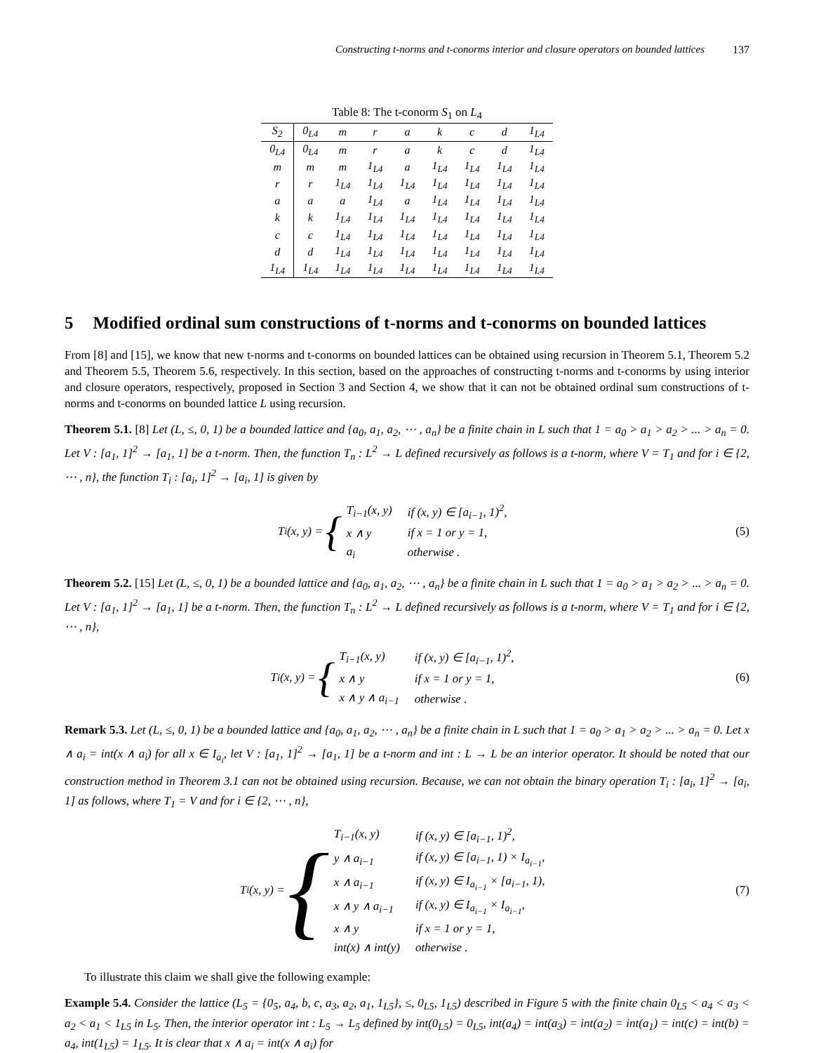Constructing t-norms and t-conorms interior and closure operators on bounded lattices 137
Table 8: The t-conorm S<sub>1</sub> on L<sub>4</sub>
| S<sub>2</sub> | 0<sub>L4</sub> | m | r | a | k | c | d | 1<sub>L4</sub> |
| --- | --- | --- | --- | --- | --- | --- | --- | --- |
| 0<sub>L4</sub> | 0<sub>L4</sub> | m | r | a | k | c | d | 1<sub>L4</sub> |
| m | m | m | 1<sub>L4</sub> | a | 1<sub>L4</sub> | 1<sub>L4</sub> | 1<sub>L4</sub> | 1<sub>L4</sub> |
| r | r | 1<sub>L4</sub> | 1<sub>L4</sub> | 1<sub>L4</sub> | 1<sub>L4</sub> | 1<sub>L4</sub> | 1<sub>L4</sub> | 1<sub>L4</sub> |
| a | a | a | 1<sub>L4</sub> | a | 1<sub>L4</sub> | 1<sub>L4</sub> | 1<sub>L4</sub> | 1<sub>L4</sub> |
| k | k | 1<sub>L4</sub> | 1<sub>L4</sub> | 1<sub>L4</sub> | 1<sub>L4</sub> | 1<sub>L4</sub> | 1<sub>L4</sub> | 1<sub>L4</sub> |
| c | c | 1<sub>L4</sub> | 1<sub>L4</sub> | 1<sub>L4</sub> | 1<sub>L4</sub> | 1<sub>L4</sub> | 1<sub>L4</sub> | 1<sub>L4</sub> |
| d | d | 1<sub>L4</sub> | 1<sub>L4</sub> | 1<sub>L4</sub> | 1<sub>L4</sub> | 1<sub>L4</sub> | 1<sub>L4</sub> | 1<sub>L4</sub> |
| 1<sub>L4</sub> | 1<sub>L4</sub> | 1<sub>L4</sub> | 1<sub>L4</sub> | 1<sub>L4</sub> | 1<sub>L4</sub> | 1<sub>L4</sub> | 1<sub>L4</sub> | 1<sub>L4</sub> |
5 Modified ordinal sum constructions of t-norms and t-conorms on bounded lattices
From [8] and [15], we know that new t-norms and t-conorms on bounded lattices can be obtained using recursion in Theorem 5.1, Theorem 5.2 and Theorem 5.5, Theorem 5.6, respectively. In this section, based on the approaches of constructing t-norms and t-conorms by using interior and closure operators, respectively, proposed in Section 3 and Section 4, we show that it can not be obtained ordinal sum constructions of t-norms and t-conorms on bounded lattice L using recursion.
Theorem 5.1. [8] Let (L, ≤, 0, 1) be a bounded lattice and {a<sub>0</sub>, a<sub>1</sub>, a<sub>2</sub>, ⋯ , a<sub>n</sub>} be a finite chain in L such that 1 = a<sub>0</sub> > a<sub>1</sub> > a<sub>2</sub> > ... > a<sub>n</sub> = 0. Let V : [a<sub>1</sub>, 1]<sup>2</sup> → [a<sub>1</sub>, 1] be a t-norm. Then, the function T<sub>n</sub> : L<sup>2</sup> → L defined recursively as follows is a t-norm, where V = T<sub>1</sub> and for i ∈ {2, ⋯ , n}, the function T<sub>i</sub> : [a<sub>i</sub>, 1]<sup>2</sup> → [a<sub>i</sub>, 1] is given by
T<sub>i</sub>(x, y) = {
| T<sub>i−1</sub>(x, y) | if (x, y) ∈ [a<sub>i−1</sub>, 1)<sup>2</sup>, |
| x ∧ y | if x = 1 or y = 1, |
| a<sub>i</sub> | otherwise . |
(5)
Theorem 5.2. [15] Let (L, ≤, 0, 1) be a bounded lattice and {a<sub>0</sub>, a<sub>1</sub>, a<sub>2</sub>, ⋯ , a<sub>n</sub>} be a finite chain in L such that 1 = a<sub>0</sub> > a<sub>1</sub> > a<sub>2</sub> > ... > a<sub>n</sub> = 0. Let V : [a<sub>1</sub>, 1]<sup>2</sup> → [a<sub>1</sub>, 1] be a t-norm. Then, the function T<sub>n</sub> : L<sup>2</sup> → L defined recursively as follows is a t-norm, where V = T<sub>1</sub> and for i ∈ {2, ⋯ , n},
T<sub>i</sub>(x, y) = {
| T<sub>i−1</sub>(x, y) | if (x, y) ∈ [a<sub>i−1</sub>, 1)<sup>2</sup>, |
| x ∧ y | if x = 1 or y = 1, |
| x ∧ y ∧ a<sub>i−1</sub> | otherwise . |
(6)
Remark 5.3. Let (L, ≤, 0, 1) be a bounded lattice and {a<sub>0</sub>, a<sub>1</sub>, a<sub>2</sub>, ⋯ , a<sub>n</sub>} be a finite chain in L such that 1 = a<sub>0</sub> > a<sub>1</sub> > a<sub>2</sub> > ... > a<sub>n</sub> = 0. Let x ∧ a<sub>i</sub> = int(x ∧ a<sub>i</sub>) for all x ∈ I<sub>a<sub>i</sub></sub>, let V : [a<sub>1</sub>, 1]<sup>2</sup> → [a<sub>1</sub>, 1] be a t-norm and int : L → L be an interior operator. It should be noted that our construction method in Theorem 3.1 can not be obtained using recursion. Because, we can not obtain the binary operation T<sub>i</sub> : [a<sub>i</sub>, 1]<sup>2</sup> → [a<sub>i</sub>, 1] as follows, where T<sub>1</sub> = V and for i ∈ {2, ⋯ , n},
T<sub>i</sub>(x, y) = {
| T<sub>i−1</sub>(x, y) | if (x, y) ∈ [a<sub>i−1</sub>, 1)<sup>2</sup>, |
| y ∧ a<sub>i−1</sub> | if (x, y) ∈ [a<sub>i−1</sub>, 1) × I<sub>a<sub>i−1</sub></sub>, |
| x ∧ a<sub>i−1</sub> | if (x, y) ∈ I<sub>a<sub>i−1</sub></sub> × [a<sub>i−1</sub>, 1), |
| x ∧ y ∧ a<sub>i−1</sub> | if (x, y) ∈ I<sub>a<sub>i−1</sub></sub> × I<sub>a<sub>i−1</sub></sub>, |
| x ∧ y | if x = 1 or y = 1, |
| int(x) ∧ int(y) | otherwise . |
(7)
To illustrate this claim we shall give the following example:
Example 5.4. Consider the lattice (L<sub>5</sub> = {0<sub>5</sub>, a<sub>4</sub>, b, c, a<sub>3</sub>, a<sub>2</sub>, a<sub>1</sub>, 1<sub>L5</sub>}, ≤, 0<sub>L5</sub>, 1<sub>L5</sub>) described in Figure 5 with the finite chain 0<sub>L5</sub> < a<sub>4</sub> < a<sub>3</sub> < a<sub>2</sub> < a<sub>1</sub> < 1<sub>L5</sub> in L<sub>5</sub>. Then, the interior operator int : L<sub>5</sub> → L<sub>5</sub> defined by int(0<sub>L5</sub>) = 0<sub>L5</sub>, int(a<sub>4</sub>) = int(a<sub>3</sub>) = int(a<sub>2</sub>) = int(a<sub>1</sub>) = int(c) = int(b) = a<sub>4</sub>, int(1<sub>L5</sub>) = 1<sub>L5</sub>. It is clear that x ∧ a<sub>i</sub> = int(x ∧ a<sub>i</sub>) for